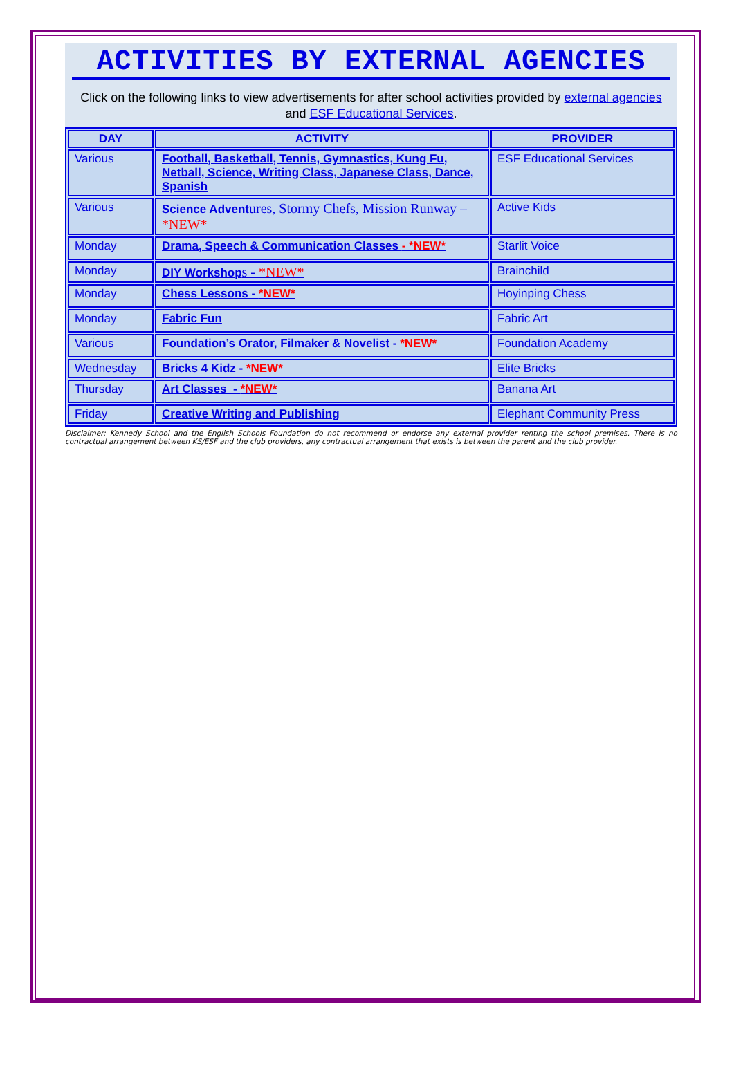ACTIVITIES BY EXTERNAL AGENCIES
Click on the following links to view advertisements for after school activities provided by external agencies and ESF Educational Services.
| DAY | ACTIVITY | PROVIDER |
| --- | --- | --- |
| Various | Football, Basketball, Tennis, Gymnastics, Kung Fu, Netball, Science, Writing Class, Japanese Class, Dance, Spanish | ESF Educational Services |
| Various | Science Advent ures, Stormy Chefs, Mission Runway – *NEW* | Active Kids |
| Monday | Drama, Speech & Communication Classes - *NEW* | Starlit Voice |
| Monday | DIY Workshop s - *NEW* | Brainchild |
| Monday | Chess Lessons - *NEW* | Hoyinping Chess |
| Monday | Fabric Fun | Fabric Art |
| Various | Foundation’s Orator, Filmaker & Novelist - *NEW* | Foundation Academy |
| Wednesday | Bricks 4 Kidz - *NEW* | Elite Bricks |
| Thursday | Art Classes - *NEW* | Banana Art |
| Friday | Creative Writing and Publishing | Elephant Community Press |
Disclaimer: Kennedy School and the English Schools Foundation do not recommend or endorse any external provider renting the school premises. There is no contractual arrangement between KS/ESF and the club providers, any contractual arrangement that exists is between the parent and the club provider.